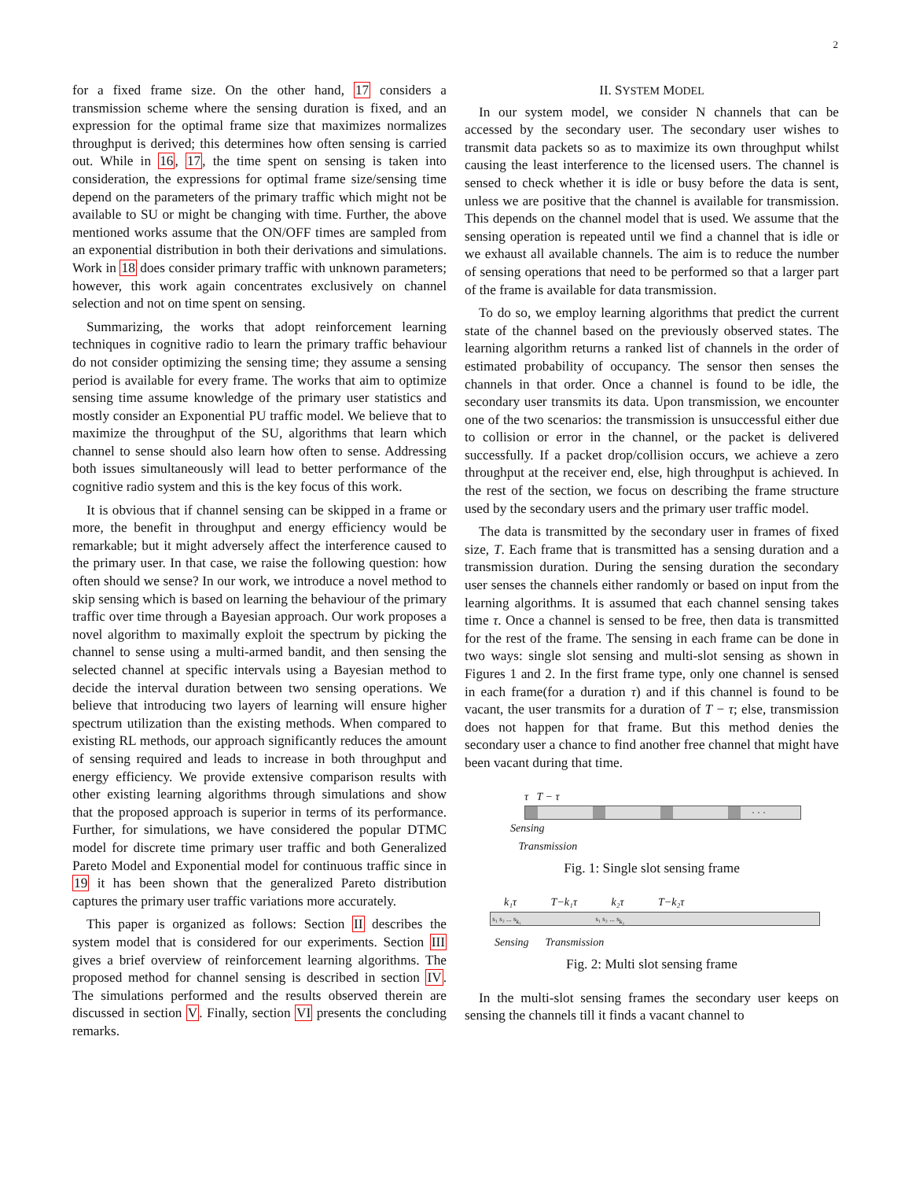2
for a fixed frame size. On the other hand, 17 considers a transmission scheme where the sensing duration is fixed, and an expression for the optimal frame size that maximizes normalizes throughput is derived; this determines how often sensing is carried out. While in 16, 17, the time spent on sensing is taken into consideration, the expressions for optimal frame size/sensing time depend on the parameters of the primary traffic which might not be available to SU or might be changing with time. Further, the above mentioned works assume that the ON/OFF times are sampled from an exponential distribution in both their derivations and simulations. Work in 18 does consider primary traffic with unknown parameters; however, this work again concentrates exclusively on channel selection and not on time spent on sensing.
Summarizing, the works that adopt reinforcement learning techniques in cognitive radio to learn the primary traffic behaviour do not consider optimizing the sensing time; they assume a sensing period is available for every frame. The works that aim to optimize sensing time assume knowledge of the primary user statistics and mostly consider an Exponential PU traffic model. We believe that to maximize the throughput of the SU, algorithms that learn which channel to sense should also learn how often to sense. Addressing both issues simultaneously will lead to better performance of the cognitive radio system and this is the key focus of this work.
It is obvious that if channel sensing can be skipped in a frame or more, the benefit in throughput and energy efficiency would be remarkable; but it might adversely affect the interference caused to the primary user. In that case, we raise the following question: how often should we sense? In our work, we introduce a novel method to skip sensing which is based on learning the behaviour of the primary traffic over time through a Bayesian approach. Our work proposes a novel algorithm to maximally exploit the spectrum by picking the channel to sense using a multi-armed bandit, and then sensing the selected channel at specific intervals using a Bayesian method to decide the interval duration between two sensing operations. We believe that introducing two layers of learning will ensure higher spectrum utilization than the existing methods. When compared to existing RL methods, our approach significantly reduces the amount of sensing required and leads to increase in both throughput and energy efficiency. We provide extensive comparison results with other existing learning algorithms through simulations and show that the proposed approach is superior in terms of its performance. Further, for simulations, we have considered the popular DTMC model for discrete time primary user traffic and both Generalized Pareto Model and Exponential model for continuous traffic since in 19 it has been shown that the generalized Pareto distribution captures the primary user traffic variations more accurately.
This paper is organized as follows: Section II describes the system model that is considered for our experiments. Section III gives a brief overview of reinforcement learning algorithms. The proposed method for channel sensing is described in section IV. The simulations performed and the results observed therein are discussed in section V. Finally, section VI presents the concluding remarks.
II. SYSTEM MODEL
In our system model, we consider N channels that can be accessed by the secondary user. The secondary user wishes to transmit data packets so as to maximize its own throughput whilst causing the least interference to the licensed users. The channel is sensed to check whether it is idle or busy before the data is sent, unless we are positive that the channel is available for transmission. This depends on the channel model that is used. We assume that the sensing operation is repeated until we find a channel that is idle or we exhaust all available channels. The aim is to reduce the number of sensing operations that need to be performed so that a larger part of the frame is available for data transmission.
To do so, we employ learning algorithms that predict the current state of the channel based on the previously observed states. The learning algorithm returns a ranked list of channels in the order of estimated probability of occupancy. The sensor then senses the channels in that order. Once a channel is found to be idle, the secondary user transmits its data. Upon transmission, we encounter one of the two scenarios: the transmission is unsuccessful either due to collision or error in the channel, or the packet is delivered successfully. If a packet drop/collision occurs, we achieve a zero throughput at the receiver end, else, high throughput is achieved. In the rest of the section, we focus on describing the frame structure used by the secondary users and the primary user traffic model.
The data is transmitted by the secondary user in frames of fixed size, T. Each frame that is transmitted has a sensing duration and a transmission duration. During the sensing duration the secondary user senses the channels either randomly or based on input from the learning algorithms. It is assumed that each channel sensing takes time τ. Once a channel is sensed to be free, then data is transmitted for the rest of the frame. The sensing in each frame can be done in two ways: single slot sensing and multi-slot sensing as shown in Figures 1 and 2. In the first frame type, only one channel is sensed in each frame(for a duration τ) and if this channel is found to be vacant, the user transmits for a duration of T − τ; else, transmission does not happen for that frame. But this method denies the secondary user a chance to find another free channel that might have been vacant during that time.
τ T − τ
· · ·
Sensing
Transmission
Fig. 1: Single slot sensing frame
k₁τ T−k₁τ k₂τ T−k₂τ
s₁ s₂ ... s<sub>k₁</sub> s₁ s₂ ... s<sub>k₂</sub>
Sensing Transmission
Fig. 2: Multi slot sensing frame
In the multi-slot sensing frames the secondary user keeps on sensing the channels till it finds a vacant channel to